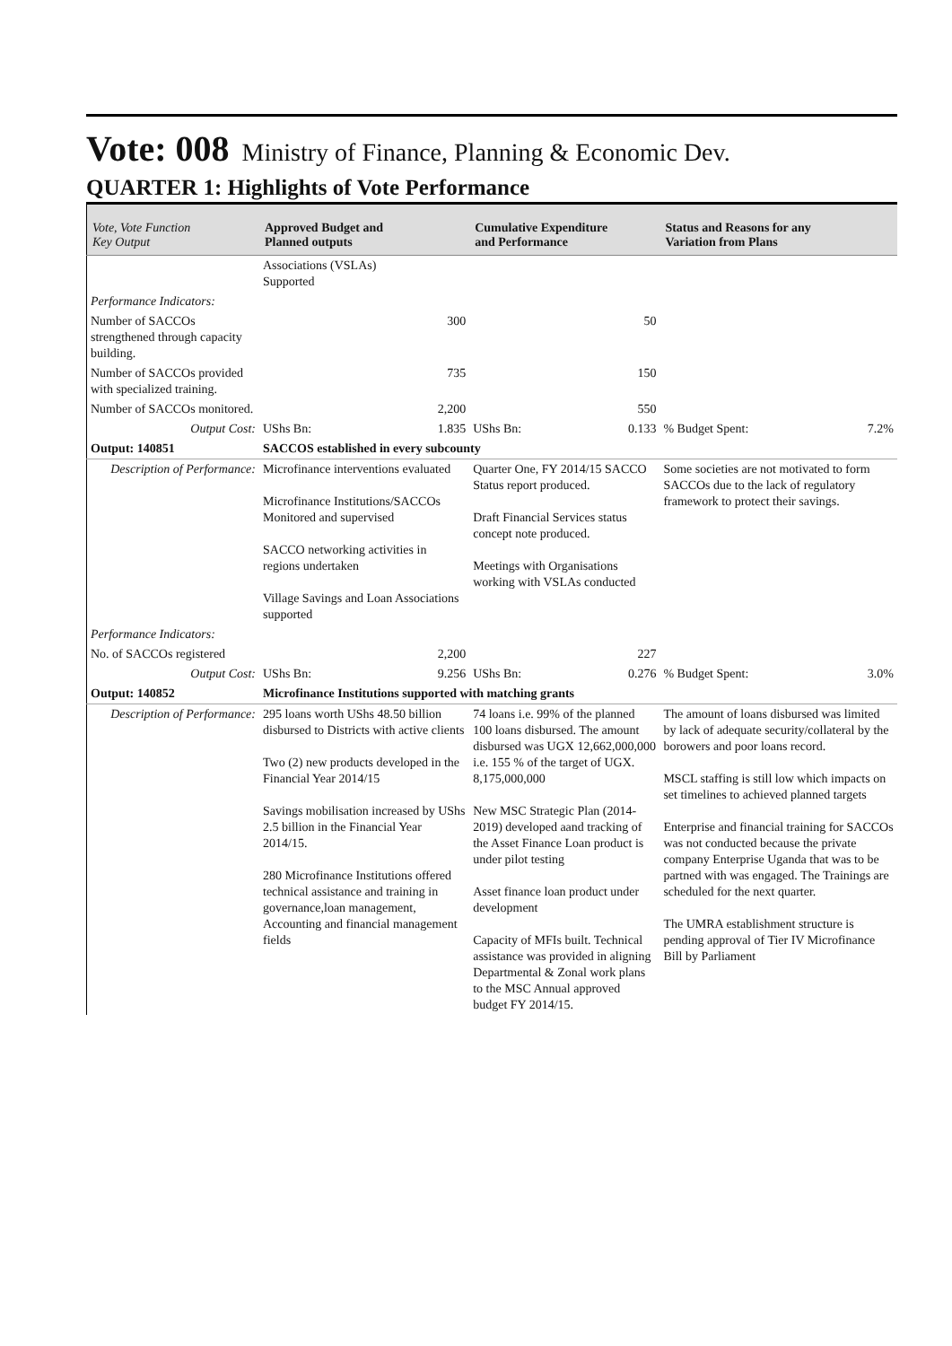Vote: 008 Ministry of Finance, Planning & Economic Dev.
QUARTER 1: Highlights of Vote Performance
| Vote, Vote Function Key Output | Approved Budget and Planned outputs | | Cumulative Expenditure and Performance | | Status and Reasons for any Variation from Plans | |
| --- | --- | --- | --- | --- | --- | --- |
| | Associations (VSLAs) Supported | | | | | |
| Performance Indicators: | | | | | | |
| Number of SACCOs strengthened through capacity building. | 300 | | 50 | | | |
| Number of SACCOs provided with specialized training. | 735 | | 150 | | | |
| Number of SACCOs monitored. | 2,200 | | 550 | | | |
| Output Cost: | UShs Bn: | 1.835 | UShs Bn: | 0.133 | % Budget Spent: | 7.2% |
| Output: 140851 | SACCOS established in every subcounty | | | | | |
| Description of Performance: | Microfinance interventions evaluated Microfinance Institutions/SACCOs Monitored and supervised SACCO networking activities in regions undertaken Village Savings and Loan Associations supported | | Quarter One, FY 2014/15 SACCO Status report produced. Draft Financial Services status concept note produced. Meetings with Organisations working with VSLAs conducted | | Some societies are not motivated to form SACCOs due to the lack of regulatory framework to protect their savings. | |
| Performance Indicators: | | | | | | |
| No. of SACCOs registered | 2,200 | | 227 | | | |
| Output Cost: | UShs Bn: | 9.256 | UShs Bn: | 0.276 | % Budget Spent: | 3.0% |
| Output: 140852 | Microfinance Institutions supported with matching grants | | | | | |
| Description of Performance: | 295 loans worth UShs 48.50 billion disbursed to Districts with active clients Two (2) new products developed in the Financial Year 2014/15 Savings mobilisation increased by UShs 2.5 billion in the Financial Year 2014/15. 280 Microfinance Institutions offered technical assistance and training in governance,loan management, Accounting and financial management fields | | 74 loans i.e. 99% of the planned 100 loans disbursed. The amount disbursed was UGX 12,662,000,000 i.e. 155 % of the target of UGX. 8,175,000,000 New MSC Strategic Plan (2014-2019) developed aand tracking of the Asset Finance Loan product is under pilot testing Asset finance loan product under development Capacity of MFIs built. Technical assistance was provided in aligning Departmental & Zonal work plans to the MSC Annual approved budget FY 2014/15. | | The amount of loans disbursed was limited by lack of adequate security/collateral by the borowers and poor loans record. MSCL staffing is still low which impacts on set timelines to achieved planned targets Enterprise and financial training for SACCOs was not conducted because the private company Enterprise Uganda that was to be partned with was engaged. The Trainings are scheduled for the next quarter. The UMRA establishment structure is pending approval of Tier IV Microfinance Bill by Parliament | |